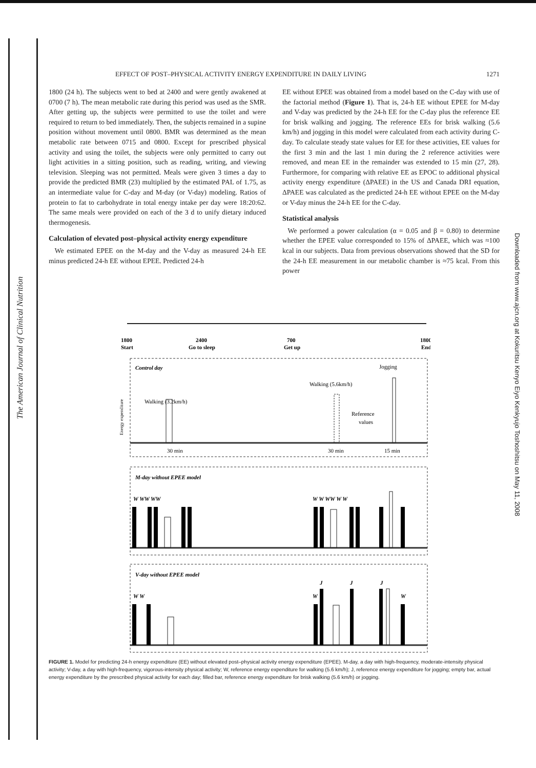The American Journal of Clinical Nutrition
Downloaded from www.ajcn.org at Kokuritsu Kenyo Eiyo Kenkyujo Toshoshitsu on May 11, 2008
EFFECT OF POST–PHYSICAL ACTIVITY ENERGY EXPENDITURE IN DAILY LIVING 1271
1800 (24 h). The subjects went to bed at 2400 and were gently awakened at 0700 (7 h). The mean metabolic rate during this period was used as the SMR. After getting up, the subjects were permitted to use the toilet and were required to return to bed immediately. Then, the subjects remained in a supine position without movement until 0800. BMR was determined as the mean metabolic rate between 0715 and 0800. Except for prescribed physical activity and using the toilet, the subjects were only permitted to carry out light activities in a sitting position, such as reading, writing, and viewing television. Sleeping was not permitted. Meals were given 3 times a day to provide the predicted BMR (23) multiplied by the estimated PAL of 1.75, as an intermediate value for C-day and M-day (or V-day) modeling. Ratios of protein to fat to carbohydrate in total energy intake per day were 18:20:62. The same meals were provided on each of the 3 d to unify dietary induced thermogenesis.
Calculation of elevated post–physical activity energy expenditure
We estimated EPEE on the M-day and the V-day as measured 24-h EE minus predicted 24-h EE without EPEE. Predicted 24-h
EE without EPEE was obtained from a model based on the C-day with use of the factorial method (Figure 1). That is, 24-h EE without EPEE for M-day and V-day was predicted by the 24-h EE for the C-day plus the reference EE for brisk walking and jogging. The reference EEs for brisk walking (5.6 km/h) and jogging in this model were calculated from each activity during C-day. To calculate steady state values for EE for these activities, EE values for the first 3 min and the last 1 min during the 2 reference activities were removed, and mean EE in the remainder was extended to 15 min (27, 28). Furthermore, for comparing with relative EE as EPOC to additional physical activity energy expenditure (ΔPAEE) in the US and Canada DRI equation, ΔPAEE was calculated as the predicted 24-h EE without EPEE on the M-day or V-day minus the 24-h EE for the C-day.
Statistical analysis
We performed a power calculation (α = 0.05 and β = 0.80) to determine whether the EPEE value corresponded to 15% of ΔPAEE, which was ≈100 kcal in our subjects. Data from previous observations showed that the SD for the 24-h EE measurement in our metabolic chamber is ≈75 kcal. From this power
1800
Start
2400
Go to sleep
700
Get up
1800
End
Control day
Jogging
Walking (5.6km/h)
Walking (3.2km/h)
Reference
values
Energy expenditure
30 min
30 min
15 min
M-day without EPEE model
W WW WW
W W WW W W
V-day without EPEE model
W W
W
W
J
J
J
FIGURE 1. Model for predicting 24-h energy expenditure (EE) without elevated post–physical activity energy expenditure (EPEE). M-day, a day with high-frequency, moderate-intensity physical activity; V-day, a day with high-frequency, vigorous-intensity physical activity; W, reference energy expenditure for walking (5.6 km/h); J, reference energy expenditure for jogging; empty bar, actual energy expenditure by the prescribed physical activity for each day; filled bar, reference energy expenditure for brisk walking (5.6 km/h) or jogging.